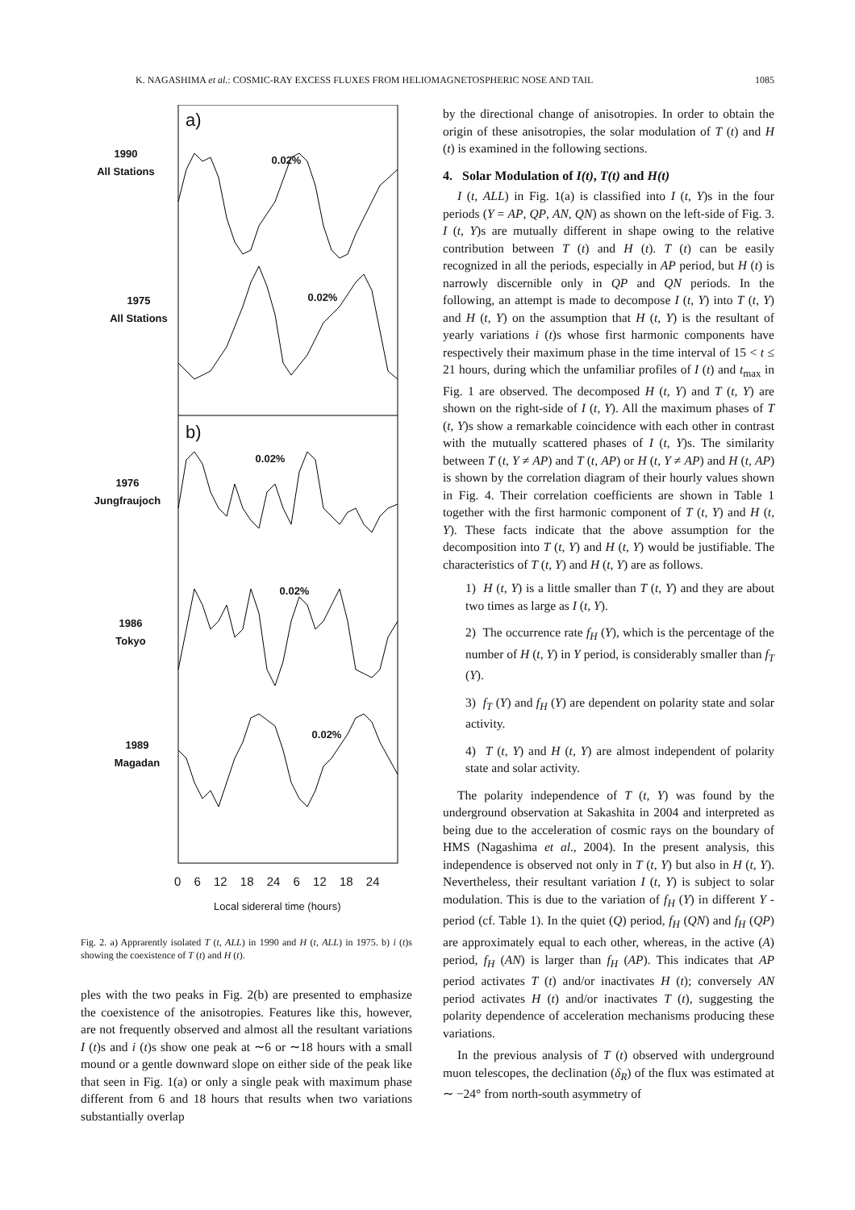K. NAGASHIMA et al.: COSMIC-RAY EXCESS FLUXES FROM HELIOMAGNETOSPHERIC NOSE AND TAIL 1085
a)
b)
1990
All Stations
1975
All Stations
1976
Jungfraujoch
1986
Tokyo
1989
Magadan
0.02%
0.02%
0.02%
0.02%
0.02%
0 6 12 18 24 6 12 18 24
Local sidereral time (hours)
Fig. 2. a) Apprarently isolated T (t, ALL) in 1990 and H (t, ALL) in 1975. b) i (t)s showing the coexistence of T (t) and H (t).
ples with the two peaks in Fig. 2(b) are presented to emphasize the coexistence of the anisotropies. Features like this, however, are not frequently observed and almost all the resultant variations I (t)s and i (t)s show one peak at ∼6 or ∼18 hours with a small mound or a gentle downward slope on either side of the peak like that seen in Fig. 1(a) or only a single peak with maximum phase different from 6 and 18 hours that results when two variations substantially overlap
by the directional change of anisotropies. In order to obtain the origin of these anisotropies, the solar modulation of T (t) and H (t) is examined in the following sections.
4. Solar Modulation of I(t), T(t) and H(t)
I (t, ALL) in Fig. 1(a) is classified into I (t, Y)s in the four periods (Y = AP, QP, AN, QN) as shown on the left-side of Fig. 3. I (t, Y)s are mutually different in shape owing to the relative contribution between T (t) and H (t). T (t) can be easily recognized in all the periods, especially in AP period, but H (t) is narrowly discernible only in QP and QN periods. In the following, an attempt is made to decompose I (t, Y) into T (t, Y) and H (t, Y) on the assumption that H (t, Y) is the resultant of yearly variations i (t)s whose first harmonic components have respectively their maximum phase in the time interval of 15 < t ≤ 21 hours, during which the unfamiliar profiles of I (t) and t<sub>max</sub> in Fig. 1 are observed. The decomposed H (t, Y) and T (t, Y) are shown on the right-side of I (t, Y). All the maximum phases of T (t, Y)s show a remarkable coincidence with each other in contrast with the mutually scattered phases of I (t, Y)s. The similarity between T (t, Y ≠ AP) and T (t, AP) or H (t, Y ≠ AP) and H (t, AP) is shown by the correlation diagram of their hourly values shown in Fig. 4. Their correlation coefficients are shown in Table 1 together with the first harmonic component of T (t, Y) and H (t, Y). These facts indicate that the above assumption for the decomposition into T (t, Y) and H (t, Y) would be justifiable. The characteristics of T (t, Y) and H (t, Y) are as follows.
1) H (t, Y) is a little smaller than T (t, Y) and they are about two times as large as I (t, Y).
2) The occurrence rate f<sub>H</sub> (Y), which is the percentage of the number of H (t, Y) in Y period, is considerably smaller than f<sub>T</sub> (Y).
3) f<sub>T</sub> (Y) and f<sub>H</sub> (Y) are dependent on polarity state and solar activity.
4) T (t, Y) and H (t, Y) are almost independent of polarity state and solar activity.
The polarity independence of T (t, Y) was found by the underground observation at Sakashita in 2004 and interpreted as being due to the acceleration of cosmic rays on the boundary of HMS (Nagashima et al., 2004). In the present analysis, this independence is observed not only in T (t, Y) but also in H (t, Y). Nevertheless, their resultant variation I (t, Y) is subject to solar modulation. This is due to the variation of f<sub>H</sub> (Y) in different Y -period (cf. Table 1). In the quiet (Q) period, f<sub>H</sub> (QN) and f<sub>H</sub> (QP) are approximately equal to each other, whereas, in the active (A) period, f<sub>H</sub> (AN) is larger than f<sub>H</sub> (AP). This indicates that AP period activates T (t) and/or inactivates H (t); conversely AN period activates H (t) and/or inactivates T (t), suggesting the polarity dependence of acceleration mechanisms producing these variations.
In the previous analysis of T (t) observed with underground muon telescopes, the declination (δ<sub>R</sub>) of the flux was estimated at ∼ −24° from north-south asymmetry of